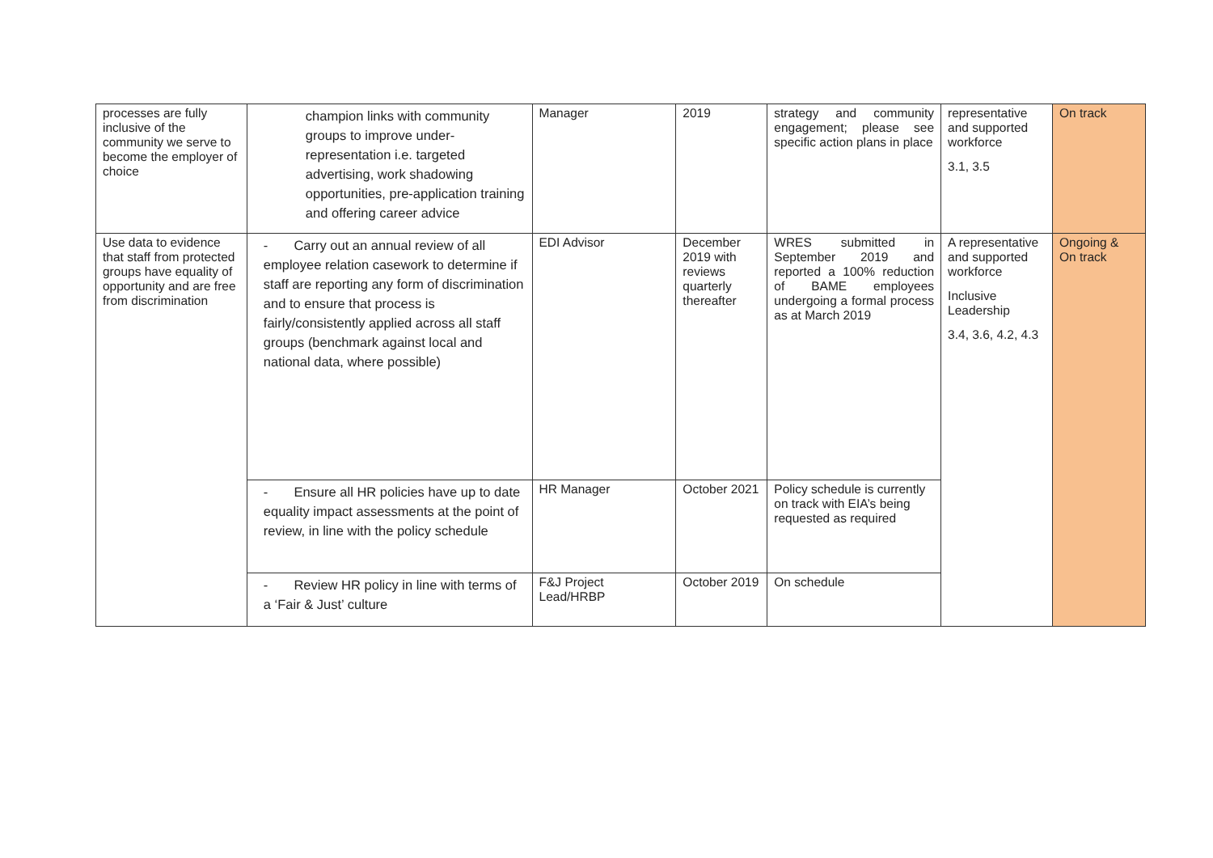| processes are fully inclusive of the community we serve to become the employer of choice | champion links with community groups to improve under-representation i.e. targeted advertising, work shadowing opportunities, pre-application training and offering career advice | Manager | 2019 | strategy and community engagement; please see specific action plans in place | representative and supported workforce 3.1, 3.5 | On track |
| Use data to evidence that staff from protected groups have equality of opportunity and are free from discrimination | - Carry out an annual review of all employee relation casework to determine if staff are reporting any form of discrimination and to ensure that process is fairly/consistently applied across all staff groups (benchmark against local and national data, where possible) | EDI Advisor | December 2019 with reviews quarterly thereafter | WRES submitted in September 2019 and reported a 100% reduction of BAME employees undergoing a formal process as at March 2019 | A representative and supported workforce Inclusive Leadership 3.4, 3.6, 4.2, 4.3 | Ongoing & On track |
| | - Ensure all HR policies have up to date equality impact assessments at the point of review, in line with the policy schedule | HR Manager | October 2021 | Policy schedule is currently on track with EIA’s being requested as required | | |
| | - Review HR policy in line with terms of a ‘Fair & Just’ culture | F&J Project Lead/HRBP | October 2019 | On schedule | | |